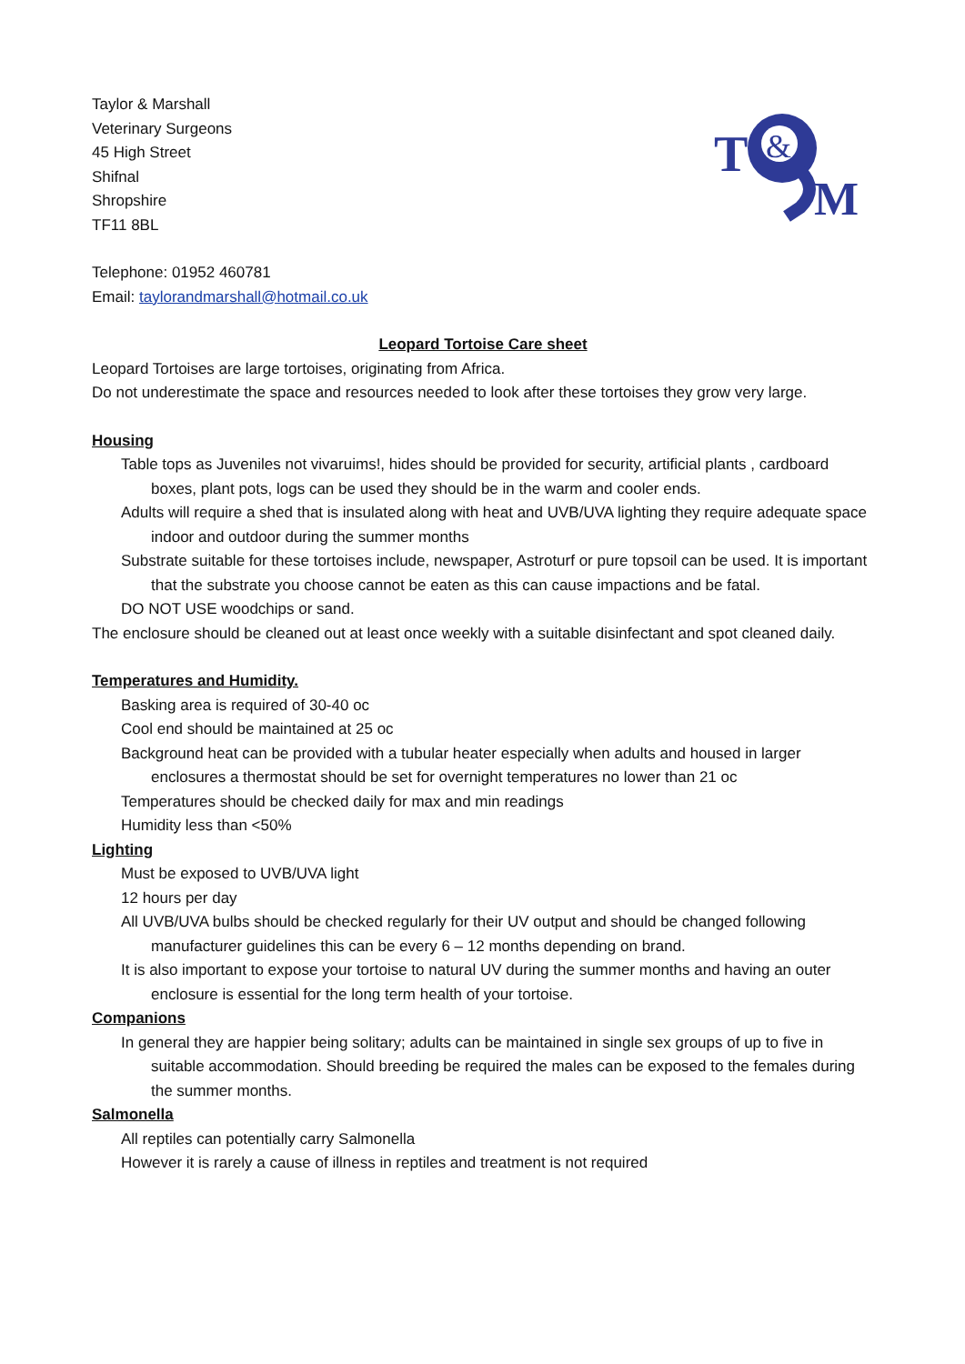Taylor & Marshall
Veterinary Surgeons
45 High Street
Shifnal
Shropshire
TF11 8BL
T
&
M
Telephone: 01952 460781
Email: taylorandmarshall@hotmail.co.uk
Leopard Tortoise Care sheet
Leopard Tortoises are large tortoises, originating from Africa.
Do not underestimate the space and resources needed to look after these tortoises they grow very large.
Housing
Table tops as Juveniles not vivaruims!, hides should be provided for security, artificial plants , cardboard boxes, plant pots, logs can be used they should be in the warm and cooler ends.
Adults will require a shed that is insulated along with heat and UVB/UVA lighting they require adequate space indoor and outdoor during the summer months
Substrate suitable for these tortoises include, newspaper, Astroturf or pure topsoil can be used. It is important that the substrate you choose cannot be eaten as this can cause impactions and be fatal.
DO NOT USE woodchips or sand.
The enclosure should be cleaned out at least once weekly with a suitable disinfectant and spot cleaned daily.
Temperatures and Humidity.
Basking area is required of 30-40 oc
Cool end should be maintained at 25 oc
Background heat can be provided with a tubular heater especially when adults and housed in larger enclosures a thermostat should be set for overnight temperatures no lower than 21 oc
Temperatures should be checked daily for max and min readings
Humidity less than <50%
Lighting
Must be exposed to UVB/UVA light
12 hours per day
All UVB/UVA bulbs should be checked regularly for their UV output and should be changed following manufacturer guidelines this can be every 6 – 12 months depending on brand.
It is also important to expose your tortoise to natural UV during the summer months and having an outer enclosure is essential for the long term health of your tortoise.
Companions
In general they are happier being solitary; adults can be maintained in single sex groups of up to five in suitable accommodation. Should breeding be required the males can be exposed to the females during the summer months.
Salmonella
All reptiles can potentially carry Salmonella
However it is rarely a cause of illness in reptiles and treatment is not required